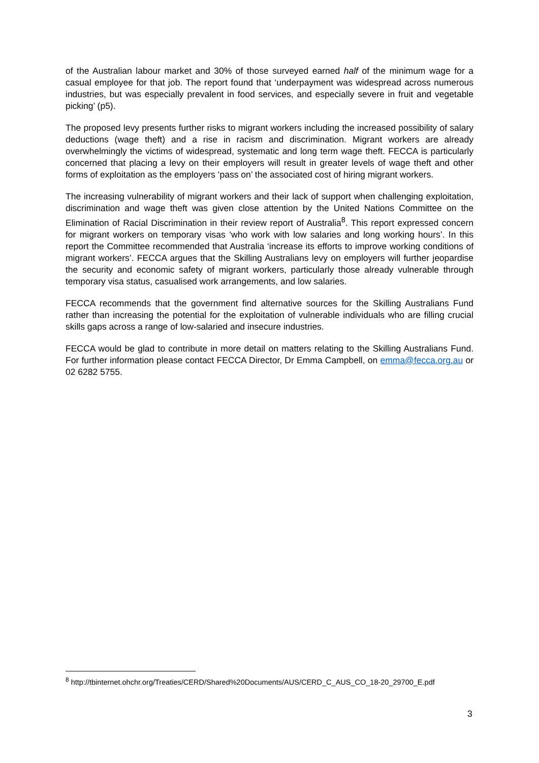of the Australian labour market and 30% of those surveyed earned half of the minimum wage for a casual employee for that job. The report found that ‘underpayment was widespread across numerous industries, but was especially prevalent in food services, and especially severe in fruit and vegetable picking’ (p5).
The proposed levy presents further risks to migrant workers including the increased possibility of salary deductions (wage theft) and a rise in racism and discrimination. Migrant workers are already overwhelmingly the victims of widespread, systematic and long term wage theft. FECCA is particularly concerned that placing a levy on their employers will result in greater levels of wage theft and other forms of exploitation as the employers ‘pass on’ the associated cost of hiring migrant workers.
The increasing vulnerability of migrant workers and their lack of support when challenging exploitation, discrimination and wage theft was given close attention by the United Nations Committee on the Elimination of Racial Discrimination in their review report of Australia<sup>8</sup>. This report expressed concern for migrant workers on temporary visas ‘who work with low salaries and long working hours’. In this report the Committee recommended that Australia ‘increase its efforts to improve working conditions of migrant workers’. FECCA argues that the Skilling Australians levy on employers will further jeopardise the security and economic safety of migrant workers, particularly those already vulnerable through temporary visa status, casualised work arrangements, and low salaries.
FECCA recommends that the government find alternative sources for the Skilling Australians Fund rather than increasing the potential for the exploitation of vulnerable individuals who are filling crucial skills gaps across a range of low-salaried and insecure industries.
FECCA would be glad to contribute in more detail on matters relating to the Skilling Australians Fund. For further information please contact FECCA Director, Dr Emma Campbell, on emma@fecca.org.au or 02 6282 5755.
<sup>8</sup> http://tbinternet.ohchr.org/Treaties/CERD/Shared%20Documents/AUS/CERD_C_AUS_CO_18-20_29700_E.pdf
3